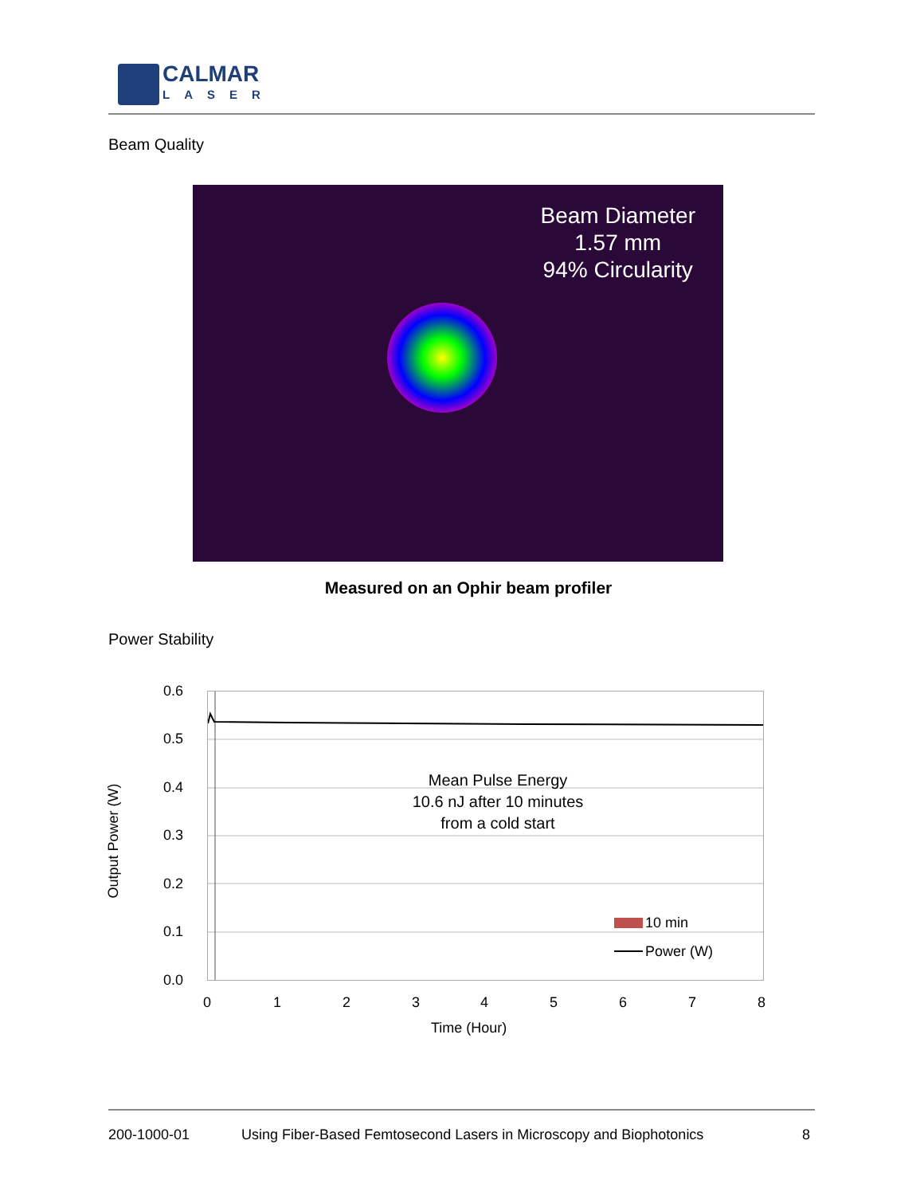CALMAR
LASER
Beam Quality
Beam Diameter
1.57 mm
94% Circularity
Measured on an Ophir beam profiler
Power Stability
0.6
0.5
0.4
0.3
0.2
0.1
0.0
10 min
Power (W)
Output Power (W)
0 1 2 3 4 5 6 7 8
Time (Hour)
Mean Pulse Energy
10.6 nJ after 10 minutes
from a cold start
200-1000-01 Using Fiber-Based Femtosecond Lasers in Microscopy and Biophotonics 8